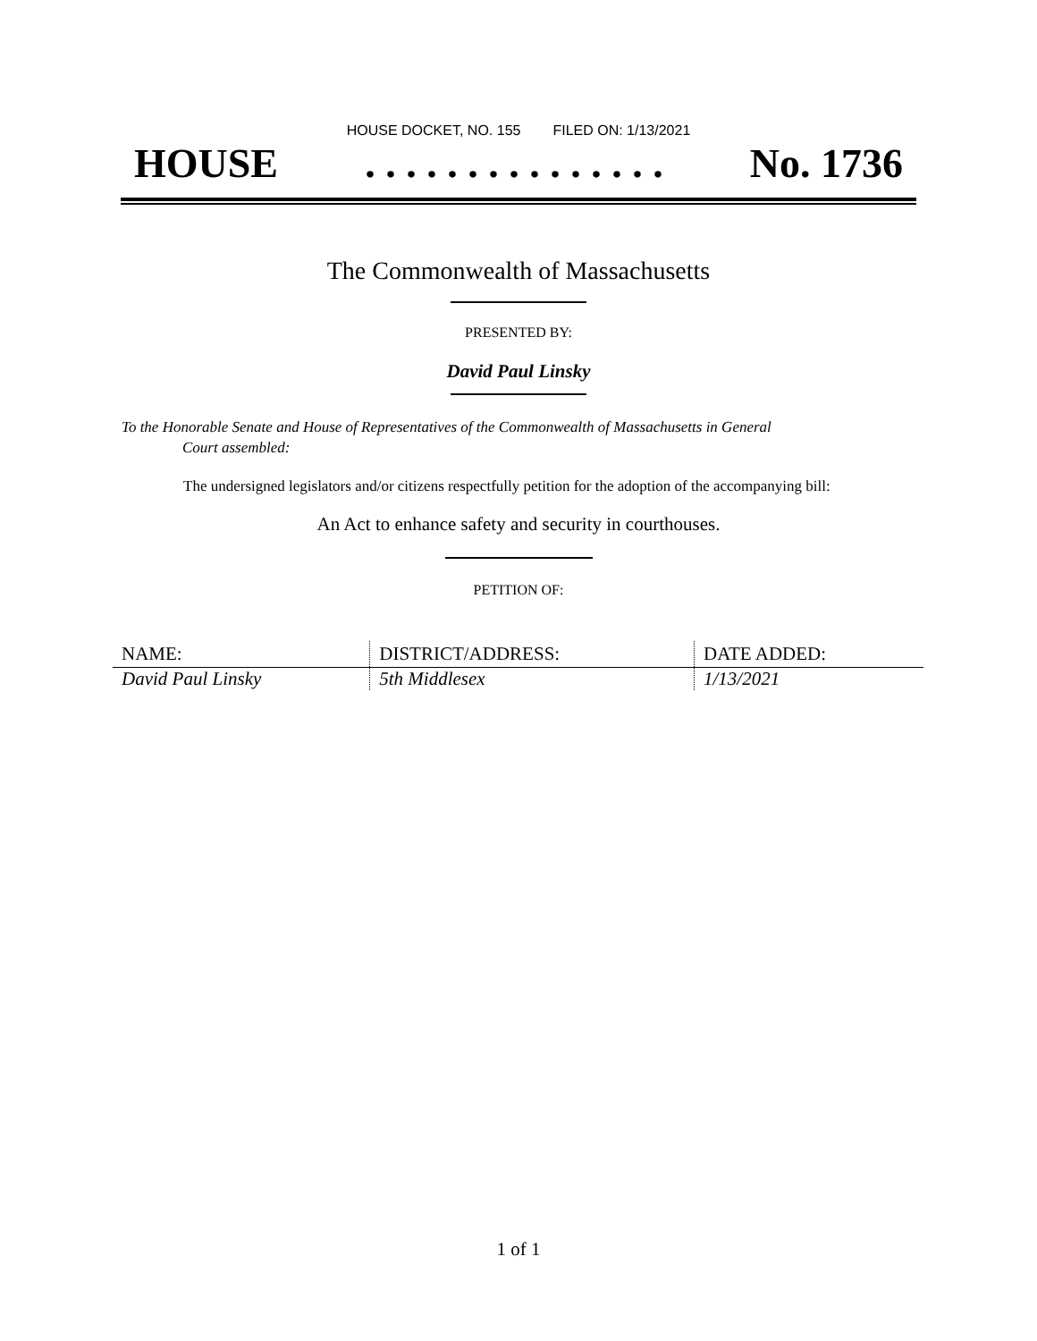HOUSE DOCKET, NO. 155 FILED ON: 1/13/2021
HOUSE. . . . . . . . . . . . . . . No. 1736
The Commonwealth of Massachusetts
PRESENTED BY:
David Paul Linsky
To the Honorable Senate and House of Representatives of the Commonwealth of Massachusetts in General
Court assembled:
The undersigned legislators and/or citizens respectfully petition for the adoption of the accompanying bill:
An Act to enhance safety and security in courthouses.
PETITION OF:
| NAME: | DISTRICT/ADDRESS: | DATE ADDED: |
| --- | --- | --- |
| David Paul Linsky | 5th Middlesex | 1/13/2021 |
1 of 1